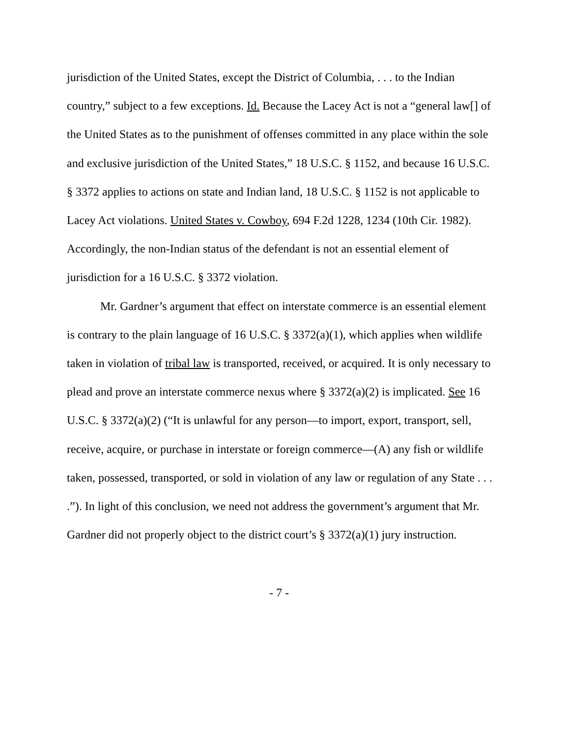jurisdiction of the United States, except the District of Columbia, . . . to the Indian country,” subject to a few exceptions. Id. Because the Lacey Act is not a “general law[] of the United States as to the punishment of offenses committed in any place within the sole and exclusive jurisdiction of the United States,” 18 U.S.C. § 1152, and because 16 U.S.C. § 3372 applies to actions on state and Indian land, 18 U.S.C. § 1152 is not applicable to Lacey Act violations. United States v. Cowboy, 694 F.2d 1228, 1234 (10th Cir. 1982). Accordingly, the non-Indian status of the defendant is not an essential element of jurisdiction for a 16 U.S.C. § 3372 violation.
Mr. Gardner’s argument that effect on interstate commerce is an essential element is contrary to the plain language of 16 U.S.C. § 3372(a)(1), which applies when wildlife taken in violation of tribal law is transported, received, or acquired. It is only necessary to plead and prove an interstate commerce nexus where § 3372(a)(2) is implicated. See 16 U.S.C. § 3372(a)(2) (“It is unlawful for any person—to import, export, transport, sell, receive, acquire, or purchase in interstate or foreign commerce—(A) any fish or wildlife taken, possessed, transported, or sold in violation of any law or regulation of any State . . . .”). In light of this conclusion, we need not address the government’s argument that Mr. Gardner did not properly object to the district court’s § 3372(a)(1) jury instruction.
- 7 -